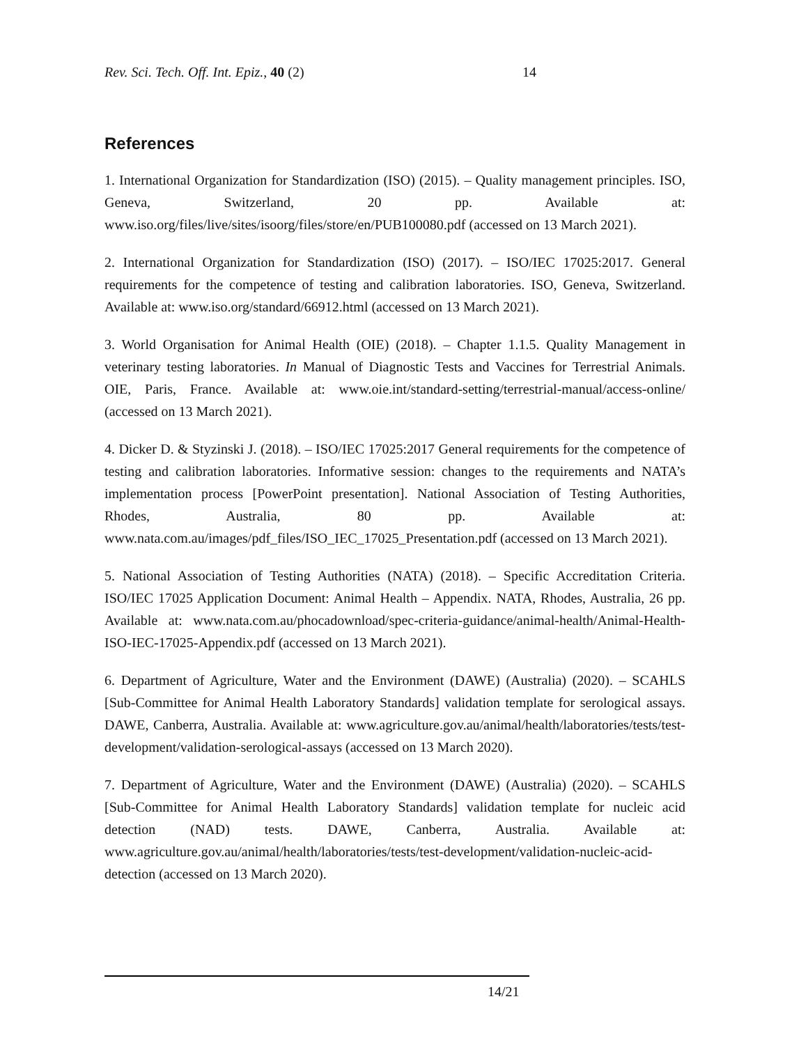Rev. Sci. Tech. Off. Int. Epiz., 40 (2) 14
References
1. International Organization for Standardization (ISO) (2015). – Quality management principles. ISO, Geneva, Switzerland, 20 pp. Available at: www.iso.org/files/live/sites/isoorg/files/store/en/PUB100080.pdf (accessed on 13 March 2021).
2. International Organization for Standardization (ISO) (2017). – ISO/IEC 17025:2017. General requirements for the competence of testing and calibration laboratories. ISO, Geneva, Switzerland. Available at: www.iso.org/standard/66912.html (accessed on 13 March 2021).
3. World Organisation for Animal Health (OIE) (2018). – Chapter 1.1.5. Quality Management in veterinary testing laboratories. In Manual of Diagnostic Tests and Vaccines for Terrestrial Animals. OIE, Paris, France. Available at: www.oie.int/standard-setting/terrestrial-manual/access-online/ (accessed on 13 March 2021).
4. Dicker D. & Styzinski J. (2018). – ISO/IEC 17025:2017 General requirements for the competence of testing and calibration laboratories. Informative session: changes to the requirements and NATA’s implementation process [PowerPoint presentation]. National Association of Testing Authorities, Rhodes, Australia, 80 pp. Available at: www.nata.com.au/images/pdf_files/ISO_IEC_17025_Presentation.pdf (accessed on 13 March 2021).
5. National Association of Testing Authorities (NATA) (2018). – Specific Accreditation Criteria. ISO/IEC 17025 Application Document: Animal Health – Appendix. NATA, Rhodes, Australia, 26 pp. Available at: www.nata.com.au/phocadownload/spec-criteria-guidance/animal-health/Animal-Health-ISO-IEC-17025-Appendix.pdf (accessed on 13 March 2021).
6. Department of Agriculture, Water and the Environment (DAWE) (Australia) (2020). – SCAHLS [Sub-Committee for Animal Health Laboratory Standards] validation template for serological assays. DAWE, Canberra, Australia. Available at: www.agriculture.gov.au/animal/health/laboratories/tests/test-development/validation-serological-assays (accessed on 13 March 2020).
7. Department of Agriculture, Water and the Environment (DAWE) (Australia) (2020). – SCAHLS [Sub-Committee for Animal Health Laboratory Standards] validation template for nucleic acid detection (NAD) tests. DAWE, Canberra, Australia. Available at: www.agriculture.gov.au/animal/health/laboratories/tests/test-development/validation-nucleic-acid-detection (accessed on 13 March 2020).
14/21